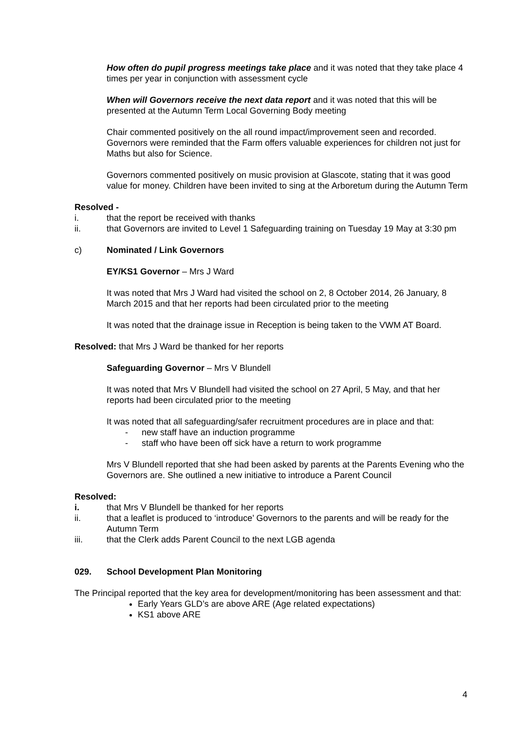How often do pupil progress meetings take place and it was noted that they take place 4 times per year in conjunction with assessment cycle
When will Governors receive the next data report and it was noted that this will be presented at the Autumn Term Local Governing Body meeting
Chair commented positively on the all round impact/improvement seen and recorded. Governors were reminded that the Farm offers valuable experiences for children not just for Maths but also for Science.
Governors commented positively on music provision at Glascote, stating that it was good value for money. Children have been invited to sing at the Arboretum during the Autumn Term
Resolved -
i. that the report be received with thanks
ii. that Governors are invited to Level 1 Safeguarding training on Tuesday 19 May at 3:30 pm
c) Nominated / Link Governors
EY/KS1 Governor – Mrs J Ward
It was noted that Mrs J Ward had visited the school on 2, 8 October 2014, 26 January, 8 March 2015 and that her reports had been circulated prior to the meeting
It was noted that the drainage issue in Reception is being taken to the VWM AT Board.
Resolved: that Mrs J Ward be thanked for her reports
Safeguarding Governor – Mrs V Blundell
It was noted that Mrs V Blundell had visited the school on 27 April, 5 May, and that her reports had been circulated prior to the meeting
It was noted that all safeguarding/safer recruitment procedures are in place and that:
- new staff have an induction programme
- staff who have been off sick have a return to work programme
Mrs V Blundell reported that she had been asked by parents at the Parents Evening who the Governors are. She outlined a new initiative to introduce a Parent Council
Resolved:
i. that Mrs V Blundell be thanked for her reports
ii. that a leaflet is produced to ‘introduce’ Governors to the parents and will be ready for the Autumn Term
iii. that the Clerk adds Parent Council to the next LGB agenda
029. School Development Plan Monitoring
The Principal reported that the key area for development/monitoring has been assessment and that:
Early Years GLD’s are above ARE (Age related expectations)
KS1 above ARE
4